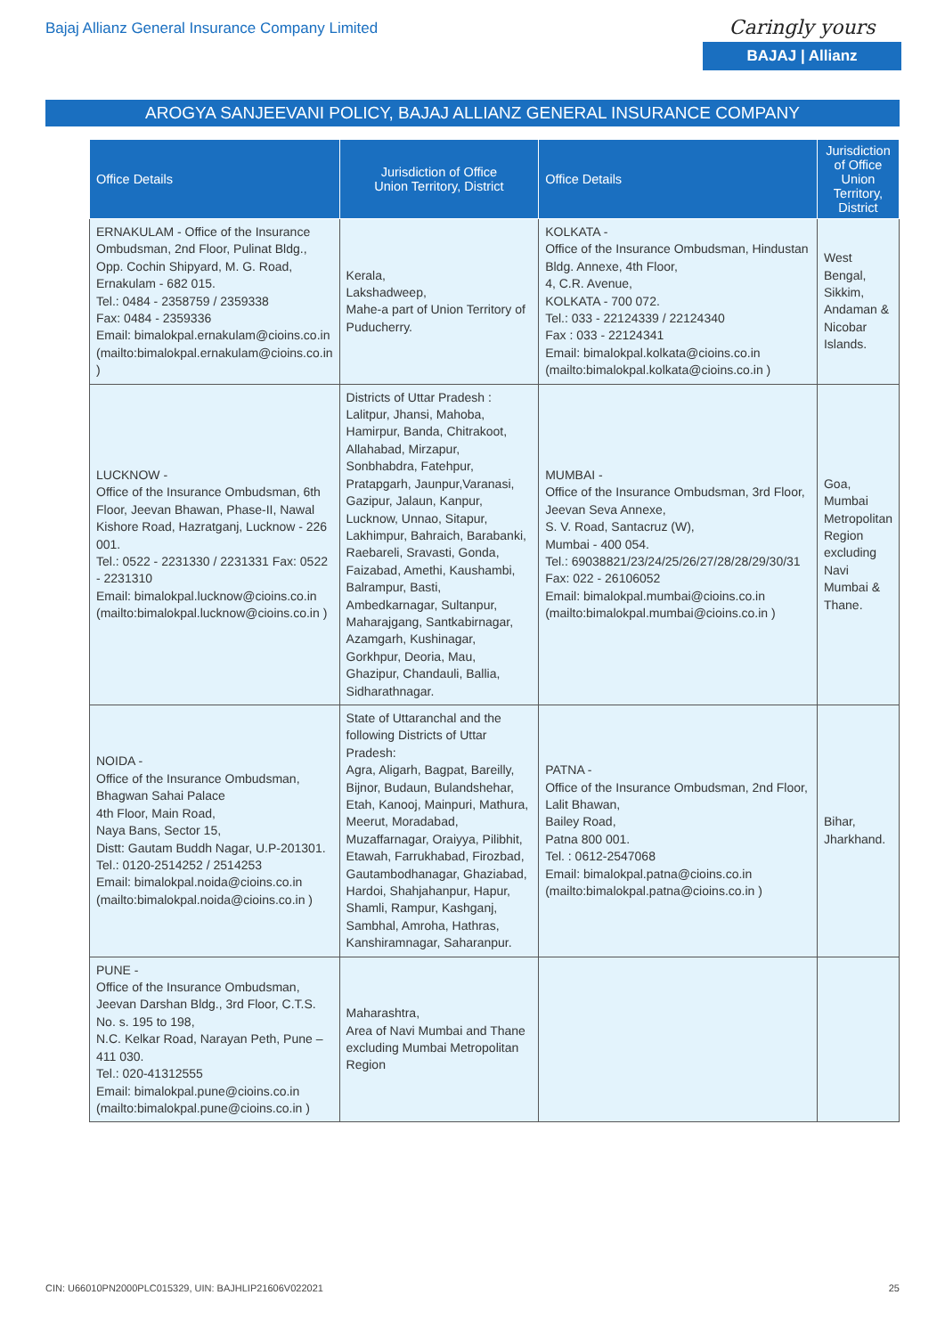Bajaj Allianz General Insurance Company Limited
Caringly yours
BAJAJ | Allianz
AROGYA SANJEEVANI POLICY, BAJAJ ALLIANZ GENERAL INSURANCE COMPANY
| Office Details | Jurisdiction of Office Union Territory, District | Office Details | Jurisdiction of Office Union Territory, District |
| --- | --- | --- | --- |
| ERNAKULAM - Office of the Insurance Ombudsman, 2nd Floor, Pulinat Bldg., Opp. Cochin Shipyard, M. G. Road, Ernakulam - 682 015. Tel.: 0484 - 2358759 / 2359338 Fax: 0484 - 2359336 Email: bimalokpal.ernakulam@cioins.co.in (mailto:bimalokpal.ernakulam@cioins.co.in ) | Kerala, Lakshadweep, Mahe-a part of Union Territory of Puducherry. | KOLKATA - Office of the Insurance Ombudsman, Hindustan Bldg. Annexe, 4th Floor, 4, C.R. Avenue, KOLKATA - 700 072. Tel.: 033 - 22124339 / 22124340 Fax : 033 - 22124341 Email: bimalokpal.kolkata@cioins.co.in (mailto:bimalokpal.kolkata@cioins.co.in ) | West Bengal, Sikkim, Andaman & Nicobar Islands. |
| LUCKNOW - Office of the Insurance Ombudsman, 6th Floor, Jeevan Bhawan, Phase-II, Nawal Kishore Road, Hazratganj, Lucknow - 226 001. Tel.: 0522 - 2231330 / 2231331 Fax: 0522 - 2231310 Email: bimalokpal.lucknow@cioins.co.in (mailto:bimalokpal.lucknow@cioins.co.in ) | Districts of Uttar Pradesh : Lalitpur, Jhansi, Mahoba, Hamirpur, Banda, Chitrakoot, Allahabad, Mirzapur, Sonbhabdra, Fatehpur, Pratapgarh, Jaunpur,Varanasi, Gazipur, Jalaun, Kanpur, Lucknow, Unnao, Sitapur, Lakhimpur, Bahraich, Barabanki, Raebareli, Sravasti, Gonda, Faizabad, Amethi, Kaushambi, Balrampur, Basti, Ambedkarnagar, Sultanpur, Maharajgang, Santkabirnagar, Azamgarh, Kushinagar, Gorkhpur, Deoria, Mau, Ghazipur, Chandauli, Ballia, Sidharathnagar. | MUMBAI - Office of the Insurance Ombudsman, 3rd Floor, Jeevan Seva Annexe, S. V. Road, Santacruz (W), Mumbai - 400 054. Tel.: 69038821/23/24/25/26/27/28/28/29/30/31 Fax: 022 - 26106052 Email: bimalokpal.mumbai@cioins.co.in (mailto:bimalokpal.mumbai@cioins.co.in ) | Goa, Mumbai Metropolitan Region excluding Navi Mumbai & Thane. |
| NOIDA - Office of the Insurance Ombudsman, Bhagwan Sahai Palace 4th Floor, Main Road, Naya Bans, Sector 15, Distt: Gautam Buddh Nagar, U.P-201301. Tel.: 0120-2514252 / 2514253 Email: bimalokpal.noida@cioins.co.in (mailto:bimalokpal.noida@cioins.co.in ) | State of Uttaranchal and the following Districts of Uttar Pradesh: Agra, Aligarh, Bagpat, Bareilly, Bijnor, Budaun, Bulandshehar, Etah, Kanooj, Mainpuri, Mathura, Meerut, Moradabad, Muzaffarnagar, Oraiyya, Pilibhit, Etawah, Farrukhabad, Firozbad, Gautambodhanagar, Ghaziabad, Hardoi, Shahjahanpur, Hapur, Shamli, Rampur, Kashganj, Sambhal, Amroha, Hathras, Kanshiramnagar, Saharanpur. | PATNA - Office of the Insurance Ombudsman, 2nd Floor, Lalit Bhawan, Bailey Road, Patna 800 001. Tel. : 0612-2547068 Email: bimalokpal.patna@cioins.co.in (mailto:bimalokpal.patna@cioins.co.in ) | Bihar, Jharkhand. |
| PUNE - Office of the Insurance Ombudsman, Jeevan Darshan Bldg., 3rd Floor, C.T.S. No. s. 195 to 198, N.C. Kelkar Road, Narayan Peth, Pune – 411 030. Tel.: 020-41312555 Email: bimalokpal.pune@cioins.co.in (mailto:bimalokpal.pune@cioins.co.in ) | Maharashtra, Area of Navi Mumbai and Thane excluding Mumbai Metropolitan Region | | |
CIN: U66010PN2000PLC015329, UIN: BAJHLIP21606V022021 25